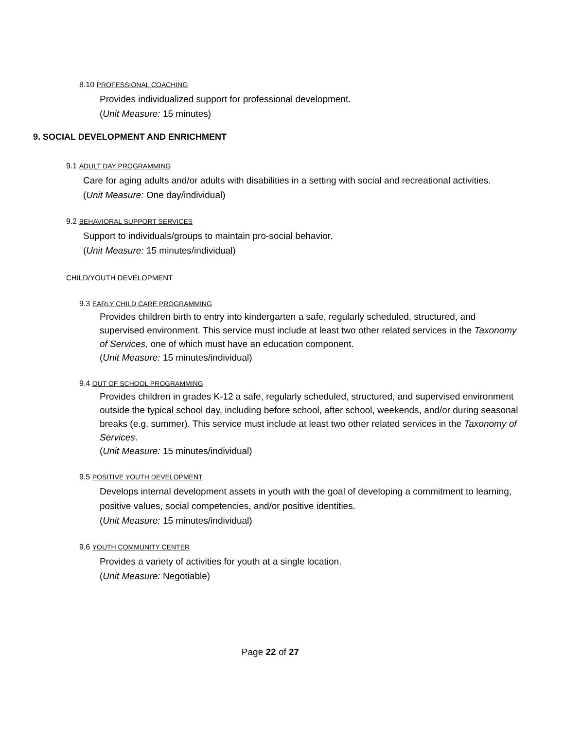8.10 PROFESSIONAL COACHING
Provides individualized support for professional development.
(Unit Measure: 15 minutes)
9. SOCIAL DEVELOPMENT AND ENRICHMENT
9.1 ADULT DAY PROGRAMMING
Care for aging adults and/or adults with disabilities in a setting with social and recreational activities.
(Unit Measure: One day/individual)
9.2 BEHAVIORAL SUPPORT SERVICES
Support to individuals/groups to maintain pro-social behavior.
(Unit Measure: 15 minutes/individual)
CHILD/YOUTH DEVELOPMENT
9.3 EARLY CHILD CARE PROGRAMMING
Provides children birth to entry into kindergarten a safe, regularly scheduled, structured, and supervised environment. This service must include at least two other related services in the Taxonomy of Services, one of which must have an education component.
(Unit Measure: 15 minutes/individual)
9.4 OUT OF SCHOOL PROGRAMMING
Provides children in grades K-12 a safe, regularly scheduled, structured, and supervised environment outside the typical school day, including before school, after school, weekends, and/or during seasonal breaks (e.g. summer). This service must include at least two other related services in the Taxonomy of Services.
(Unit Measure: 15 minutes/individual)
9.5 POSITIVE YOUTH DEVELOPMENT
Develops internal development assets in youth with the goal of developing a commitment to learning, positive values, social competencies, and/or positive identities.
(Unit Measure: 15 minutes/individual)
9.6 YOUTH COMMUNITY CENTER
Provides a variety of activities for youth at a single location.
(Unit Measure: Negotiable)
Page 22 of 27